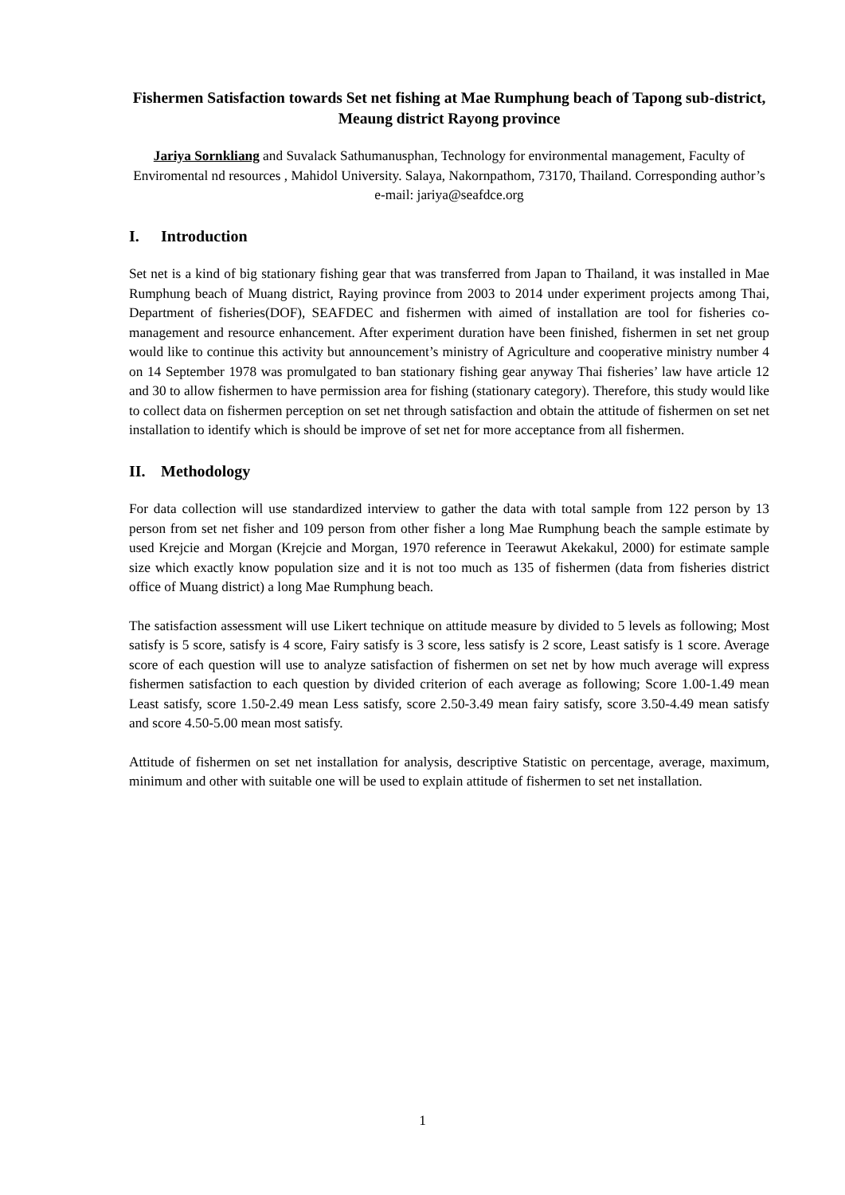Fishermen Satisfaction towards Set net fishing at Mae Rumphung beach of Tapong sub-district, Meaung district Rayong province
Jariya Sornkliang and Suvalack Sathumanusphan, Technology for environmental management, Faculty of Enviromental nd resources , Mahidol University. Salaya, Nakornpathom, 73170, Thailand. Corresponding author’s e-mail: jariya@seafdce.org
I. Introduction
Set net is a kind of big stationary fishing gear that was transferred from Japan to Thailand, it was installed in Mae Rumphung beach of Muang district, Raying province from 2003 to 2014 under experiment projects among Thai, Department of fisheries(DOF), SEAFDEC and fishermen with aimed of installation are tool for fisheries co-management and resource enhancement. After experiment duration have been finished, fishermen in set net group would like to continue this activity but announcement’s ministry of Agriculture and cooperative ministry number 4 on 14 September 1978 was promulgated to ban stationary fishing gear anyway Thai fisheries’ law have article 12 and 30 to allow fishermen to have permission area for fishing (stationary category). Therefore, this study would like to collect data on fishermen perception on set net through satisfaction and obtain the attitude of fishermen on set net installation to identify which is should be improve of set net for more acceptance from all fishermen.
II. Methodology
For data collection will use standardized interview to gather the data with total sample from 122 person by 13 person from set net fisher and 109 person from other fisher a long Mae Rumphung beach the sample estimate by used Krejcie and Morgan (Krejcie and Morgan, 1970 reference in Teerawut Akekakul, 2000) for estimate sample size which exactly know population size and it is not too much as 135 of fishermen (data from fisheries district office of Muang district) a long Mae Rumphung beach.
The satisfaction assessment will use Likert technique on attitude measure by divided to 5 levels as following; Most satisfy is 5 score, satisfy is 4 score, Fairy satisfy is 3 score, less satisfy is 2 score, Least satisfy is 1 score. Average score of each question will use to analyze satisfaction of fishermen on set net by how much average will express fishermen satisfaction to each question by divided criterion of each average as following; Score 1.00-1.49 mean Least satisfy, score 1.50-2.49 mean Less satisfy, score 2.50-3.49 mean fairy satisfy, score 3.50-4.49 mean satisfy and score 4.50-5.00 mean most satisfy.
Attitude of fishermen on set net installation for analysis, descriptive Statistic on percentage, average, maximum, minimum and other with suitable one will be used to explain attitude of fishermen to set net installation.
1